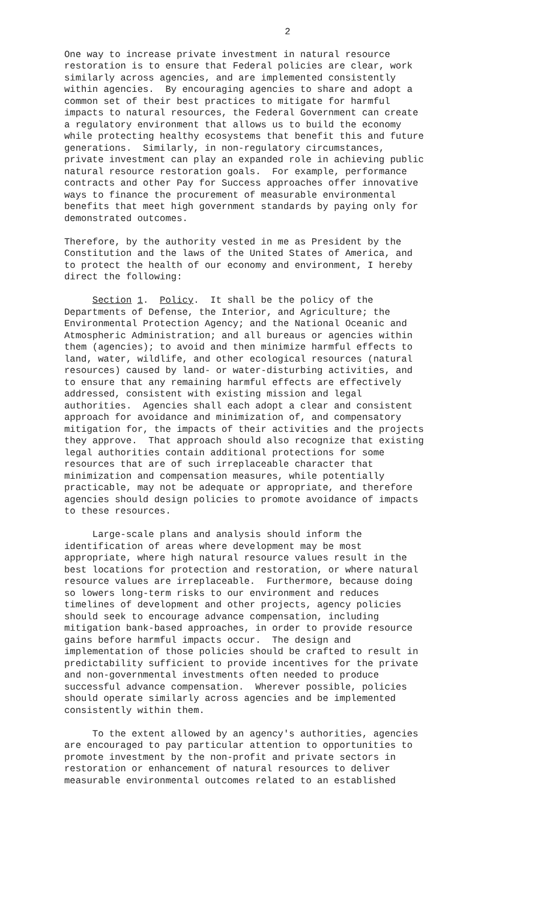2
One way to increase private investment in natural resource restoration is to ensure that Federal policies are clear, work similarly across agencies, and are implemented consistently within agencies. By encouraging agencies to share and adopt a common set of their best practices to mitigate for harmful impacts to natural resources, the Federal Government can create a regulatory environment that allows us to build the economy while protecting healthy ecosystems that benefit this and future generations. Similarly, in non-regulatory circumstances, private investment can play an expanded role in achieving public natural resource restoration goals. For example, performance contracts and other Pay for Success approaches offer innovative ways to finance the procurement of measurable environmental benefits that meet high government standards by paying only for demonstrated outcomes.
Therefore, by the authority vested in me as President by the Constitution and the laws of the United States of America, and to protect the health of our economy and environment, I hereby direct the following:
Section 1. Policy. It shall be the policy of the Departments of Defense, the Interior, and Agriculture; the Environmental Protection Agency; and the National Oceanic and Atmospheric Administration; and all bureaus or agencies within them (agencies); to avoid and then minimize harmful effects to land, water, wildlife, and other ecological resources (natural resources) caused by land- or water-disturbing activities, and to ensure that any remaining harmful effects are effectively addressed, consistent with existing mission and legal authorities. Agencies shall each adopt a clear and consistent approach for avoidance and minimization of, and compensatory mitigation for, the impacts of their activities and the projects they approve. That approach should also recognize that existing legal authorities contain additional protections for some resources that are of such irreplaceable character that minimization and compensation measures, while potentially practicable, may not be adequate or appropriate, and therefore agencies should design policies to promote avoidance of impacts to these resources.
Large-scale plans and analysis should inform the identification of areas where development may be most appropriate, where high natural resource values result in the best locations for protection and restoration, or where natural resource values are irreplaceable. Furthermore, because doing so lowers long-term risks to our environment and reduces timelines of development and other projects, agency policies should seek to encourage advance compensation, including mitigation bank-based approaches, in order to provide resource gains before harmful impacts occur. The design and implementation of those policies should be crafted to result in predictability sufficient to provide incentives for the private and non-governmental investments often needed to produce successful advance compensation. Wherever possible, policies should operate similarly across agencies and be implemented consistently within them.
To the extent allowed by an agency's authorities, agencies are encouraged to pay particular attention to opportunities to promote investment by the non-profit and private sectors in restoration or enhancement of natural resources to deliver measurable environmental outcomes related to an established